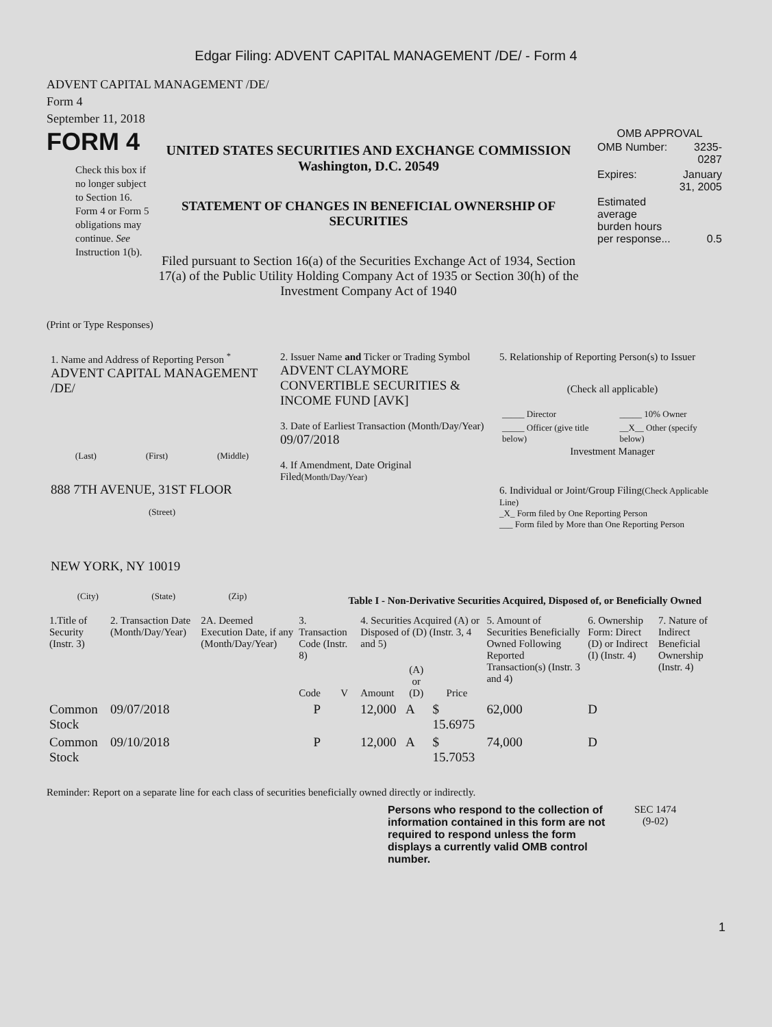Edgar Filing: ADVENT CAPITAL MANAGEMENT /DE/ - Form 4
ADVENT CAPITAL MANAGEMENT /DE/
Form 4
September 11, 2018
FORM 4
Check this box if no longer subject to Section 16. Form 4 or Form 5 obligations may continue. See Instruction 1(b).
UNITED STATES SECURITIES AND EXCHANGE COMMISSION
Washington, D.C. 20549
STATEMENT OF CHANGES IN BENEFICIAL OWNERSHIP OF SECURITIES
Filed pursuant to Section 16(a) of the Securities Exchange Act of 1934, Section 17(a) of the Public Utility Holding Company Act of 1935 or Section 30(h) of the Investment Company Act of 1940
OMB APPROVAL
| OMB Number: | 3235-0287 |
| Expires: | January 31, 2005 |
| Estimated average burden hours per response... | 0.5 |
(Print or Type Responses)
1. Name and Address of Reporting Person <sup>*</sup>
ADVENT CAPITAL MANAGEMENT /DE/
(Last) (First) (Middle)
888 7TH AVENUE, 31ST FLOOR
(Street)
NEW YORK, NY 10019
(City) (State) (Zip)
2. Issuer Name and Ticker or Trading Symbol
ADVENT CLAYMORE CONVERTIBLE SECURITIES & INCOME FUND [AVK]
3. Date of Earliest Transaction (Month/Day/Year)
09/07/2018
4. If Amendment, Date Original Filed(Month/Day/Year)
5. Relationship of Reporting Person(s) to Issuer
(Check all applicable)
| _____ Director | _____ 10% Owner |
| _____ Officer (give title below) | __X__ Other (specify below) |
Investment Manager
6. Individual or Joint/Group Filing(Check Applicable Line)
_X_ Form filed by One Reporting Person
___ Form filed by More than One Reporting Person
Table I - Non-Derivative Securities Acquired, Disposed of, or Beneficially Owned
| 1.Title of Security (Instr. 3) | 2. Transaction Date (Month/Day/Year) | 2A. Deemed Execution Date, if any (Month/Day/Year) | 3. Transaction Code (Instr. 8) | | 4. Securities Acquired (A) or Disposed of (D) (Instr. 3, 4 and 5) | | | 5. Amount of Securities Beneficially Owned Following Reported Transaction(s) (Instr. 3 and 4) | 6. Ownership Form: Direct (D) or Indirect (I) (Instr. 4) | 7. Nature of Indirect Beneficial Ownership (Instr. 4) |
| --- | --- | --- | --- | --- | --- | --- | --- | --- | --- | --- |
| | | | Code | V | Amount | (A) or (D) | Price | | | |
| Common Stock | 09/07/2018 | | P | | 12,000 | A | $ 15.6975 | 62,000 | D | |
| Common Stock | 09/10/2018 | | P | | 12,000 | A | $ 15.7053 | 74,000 | D | |
Reminder: Report on a separate line for each class of securities beneficially owned directly or indirectly.
Persons who respond to the collection of information contained in this form are not required to respond unless the form displays a currently valid OMB control number.
SEC 1474
(9-02)
1